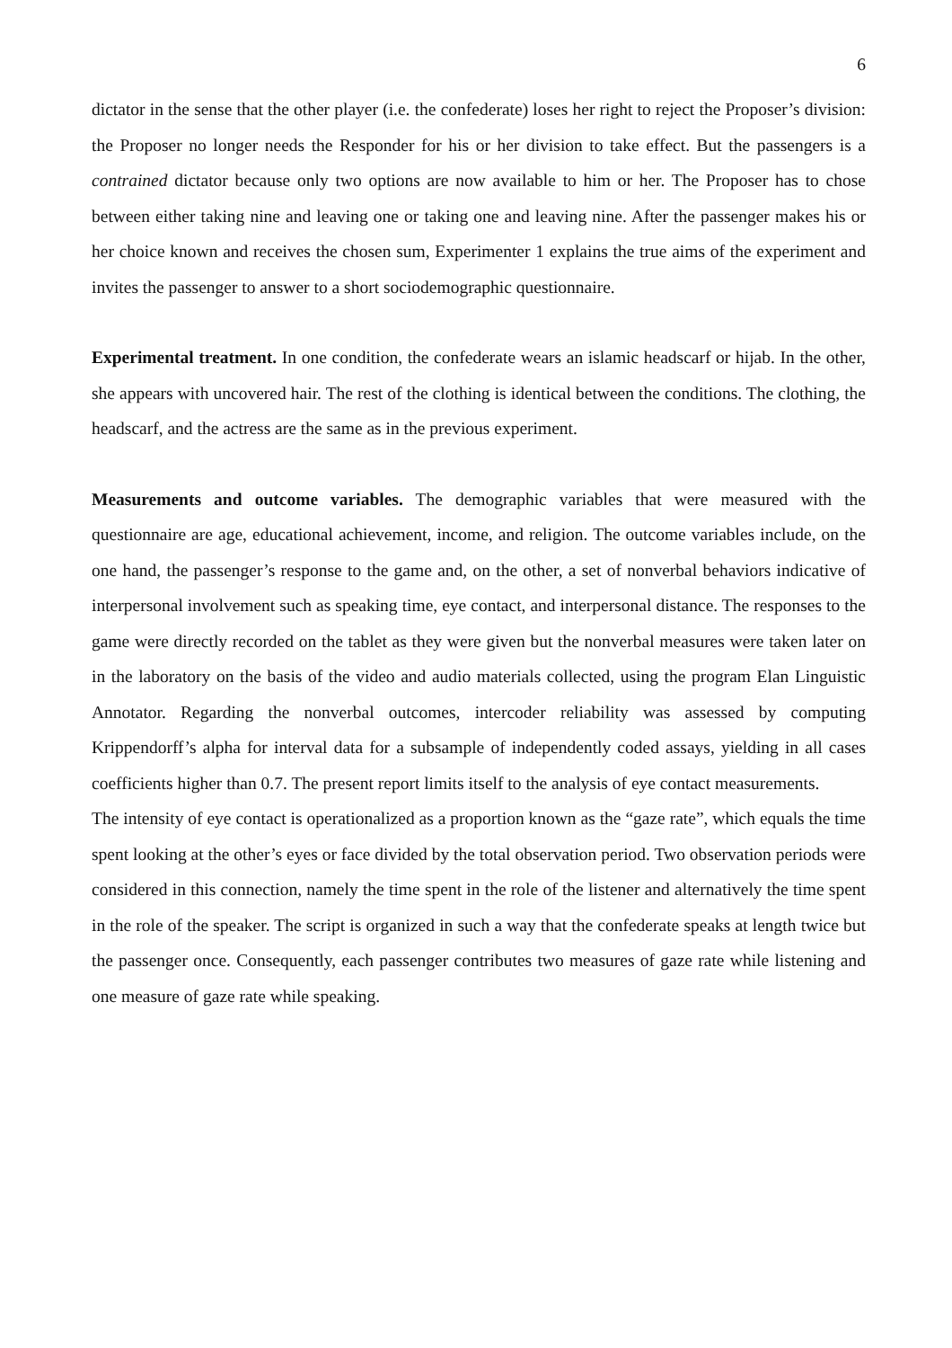6
dictator in the sense that the other player (i.e. the confederate) loses her right to reject the Proposer’s division: the Proposer no longer needs the Responder for his or her division to take effect. But the passengers is a contrained dictator because only two options are now available to him or her. The Proposer has to chose between either taking nine and leaving one or taking one and leaving nine. After the passenger makes his or her choice known and receives the chosen sum, Experimenter 1 explains the true aims of the experiment and invites the passenger to answer to a short sociodemographic questionnaire.
Experimental treatment. In one condition, the confederate wears an islamic headscarf or hijab. In the other, she appears with uncovered hair. The rest of the clothing is identical between the conditions. The clothing, the headscarf, and the actress are the same as in the previous experiment.
Measurements and outcome variables. The demographic variables that were measured with the questionnaire are age, educational achievement, income, and religion. The outcome variables include, on the one hand, the passenger’s response to the game and, on the other, a set of nonverbal behaviors indicative of interpersonal involvement such as speaking time, eye contact, and interpersonal distance. The responses to the game were directly recorded on the tablet as they were given but the nonverbal measures were taken later on in the laboratory on the basis of the video and audio materials collected, using the program Elan Linguistic Annotator. Regarding the nonverbal outcomes, intercoder reliability was assessed by computing Krippendorff’s alpha for interval data for a subsample of independently coded assays, yielding in all cases coefficients higher than 0.7. The present report limits itself to the analysis of eye contact measurements.
The intensity of eye contact is operationalized as a proportion known as the “gaze rate”, which equals the time spent looking at the other’s eyes or face divided by the total observation period. Two observation periods were considered in this connection, namely the time spent in the role of the listener and alternatively the time spent in the role of the speaker. The script is organized in such a way that the confederate speaks at length twice but the passenger once. Consequently, each passenger contributes two measures of gaze rate while listening and one measure of gaze rate while speaking.